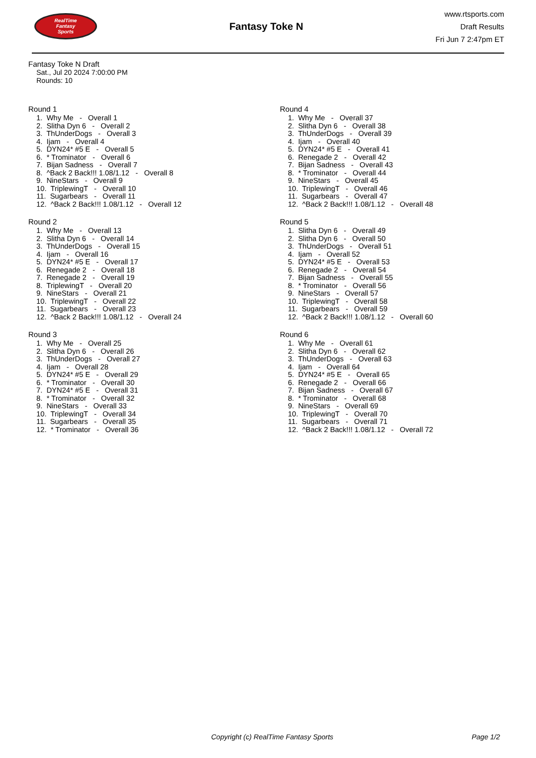RealTime
Fantasy
Sports
Fantasy Toke N
www.rtsports.com
Draft Results
Fri Jun 7 2:47pm ET
Fantasy Toke N Draft
Sat., Jul 20 2024 7:00:00 PM
Rounds: 10
Round 1
1. Why Me - Overall 1 2. Slitha Dyn 6 - Overall 2 3. ThUnderDogs - Overall 3 4. Ijam - Overall 4 5. DYN24* #5 E - Overall 5 6. * Trominator - Overall 6 7. Bijan Sadness - Overall 7 8. ^Back 2 Back!!! 1.08/1.12 - Overall 8 9. NineStars - Overall 9 10. TriplewingT - Overall 10 11. Sugarbears - Overall 11 12. ^Back 2 Back!!! 1.08/1.12 - Overall 12
Round 2
1. Why Me - Overall 13 2. Slitha Dyn 6 - Overall 14 3. ThUnderDogs - Overall 15 4. Ijam - Overall 16 5. DYN24* #5 E - Overall 17 6. Renegade 2 - Overall 18 7. Renegade 2 - Overall 19 8. TriplewingT - Overall 20 9. NineStars - Overall 21 10. TriplewingT - Overall 22 11. Sugarbears - Overall 23 12. ^Back 2 Back!!! 1.08/1.12 - Overall 24
Round 3
1. Why Me - Overall 25 2. Slitha Dyn 6 - Overall 26 3. ThUnderDogs - Overall 27 4. Ijam - Overall 28 5. DYN24* #5 E - Overall 29 6. * Trominator - Overall 30 7. DYN24* #5 E - Overall 31 8. * Trominator - Overall 32 9. NineStars - Overall 33 10. TriplewingT - Overall 34 11. Sugarbears - Overall 35 12. * Trominator - Overall 36
Round 4
1. Why Me - Overall 37 2. Slitha Dyn 6 - Overall 38 3. ThUnderDogs - Overall 39 4. Ijam - Overall 40 5. DYN24* #5 E - Overall 41 6. Renegade 2 - Overall 42 7. Bijan Sadness - Overall 43 8. * Trominator - Overall 44 9. NineStars - Overall 45 10. TriplewingT - Overall 46 11. Sugarbears - Overall 47 12. ^Back 2 Back!!! 1.08/1.12 - Overall 48
Round 5
1. Slitha Dyn 6 - Overall 49 2. Slitha Dyn 6 - Overall 50 3. ThUnderDogs - Overall 51 4. Ijam - Overall 52 5. DYN24* #5 E - Overall 53 6. Renegade 2 - Overall 54 7. Bijan Sadness - Overall 55 8. * Trominator - Overall 56 9. NineStars - Overall 57 10. TriplewingT - Overall 58 11. Sugarbears - Overall 59 12. ^Back 2 Back!!! 1.08/1.12 - Overall 60
Round 6
1. Why Me - Overall 61 2. Slitha Dyn 6 - Overall 62 3. ThUnderDogs - Overall 63 4. Ijam - Overall 64 5. DYN24* #5 E - Overall 65 6. Renegade 2 - Overall 66 7. Bijan Sadness - Overall 67 8. * Trominator - Overall 68 9. NineStars - Overall 69 10. TriplewingT - Overall 70 11. Sugarbears - Overall 71 12. ^Back 2 Back!!! 1.08/1.12 - Overall 72
Copyright (c) RealTime Fantasy Sports Page 1/2